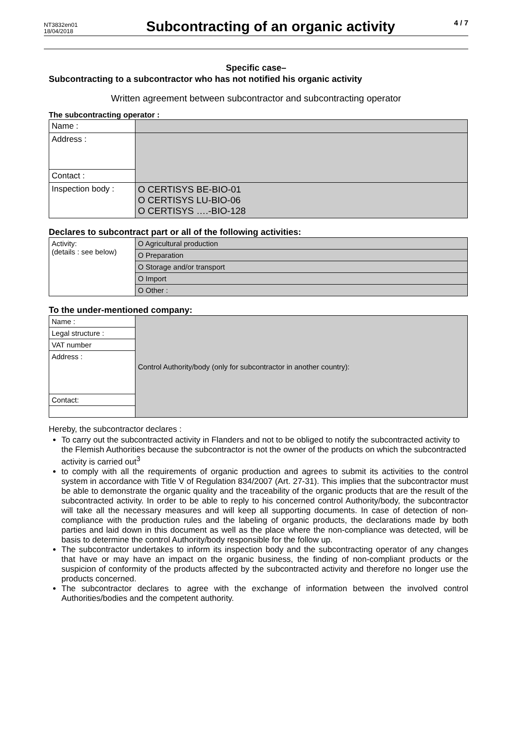NT3832en01
18/04/2018
Subcontracting of an organic activity
4 / 7
Specific case–
Subcontracting to a subcontractor who has not notified his organic activity
Written agreement between subcontractor and subcontracting operator
The subcontracting operator :
| Name : | |
| Address : | |
| Contact : | |
| Inspection body : | O CERTISYS BE-BIO-01 O CERTISYS LU-BIO-06 O CERTISYS ….-BIO-128 |
Declares to subcontract part or all of the following activities:
| Activity: (details : see below) | O Agricultural production |
| | O Preparation |
| | O Storage and/or transport |
| | O Import |
| | O Other : |
To the under-mentioned company:
| Name : | Control Authority/body (only for subcontractor in another country): |
| Legal structure : | |
| VAT number | |
| Address : | |
| Contact: | |
Hereby, the subcontractor declares :
To carry out the subcontracted activity in Flanders and not to be obliged to notify the subcontracted activity to the Flemish Authorities because the subcontractor is not the owner of the products on which the subcontracted activity is carried out<sup>3</sup>
to comply with all the requirements of organic production and agrees to submit its activities to the control system in accordance with Title V of Regulation 834/2007 (Art. 27-31). This implies that the subcontractor must be able to demonstrate the organic quality and the traceability of the organic products that are the result of the subcontracted activity. In order to be able to reply to his concerned control Authority/body, the subcontractor will take all the necessary measures and will keep all supporting documents. In case of detection of non-compliance with the production rules and the labeling of organic products, the declarations made by both parties and laid down in this document as well as the place where the non-compliance was detected, will be basis to determine the control Authority/body responsible for the follow up.
The subcontractor undertakes to inform its inspection body and the subcontracting operator of any changes that have or may have an impact on the organic business, the finding of non-compliant products or the suspicion of conformity of the products affected by the subcontracted activity and therefore no longer use the products concerned.
The subcontractor declares to agree with the exchange of information between the involved control Authorities/bodies and the competent authority.